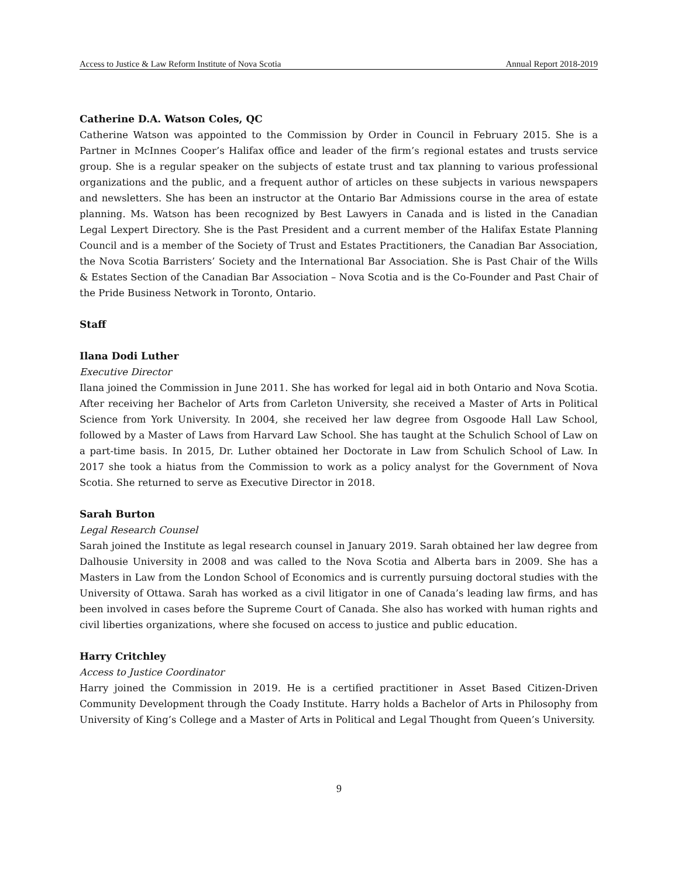Access to Justice & Law Reform Institute of Nova Scotia Annual Report 2018-2019
Catherine D.A. Watson Coles, QC
Catherine Watson was appointed to the Commission by Order in Council in February 2015. She is a Partner in McInnes Cooper’s Halifax office and leader of the firm’s regional estates and trusts service group. She is a regular speaker on the subjects of estate trust and tax planning to various professional organizations and the public, and a frequent author of articles on these subjects in various newspapers and newsletters. She has been an instructor at the Ontario Bar Admissions course in the area of estate planning. Ms. Watson has been recognized by Best Lawyers in Canada and is listed in the Canadian Legal Lexpert Directory. She is the Past President and a current member of the Halifax Estate Planning Council and is a member of the Society of Trust and Estates Practitioners, the Canadian Bar Association, the Nova Scotia Barristers’ Society and the International Bar Association. She is Past Chair of the Wills & Estates Section of the Canadian Bar Association – Nova Scotia and is the Co-Founder and Past Chair of the Pride Business Network in Toronto, Ontario.
Staff
Ilana Dodi Luther
Executive Director
Ilana joined the Commission in June 2011. She has worked for legal aid in both Ontario and Nova Scotia. After receiving her Bachelor of Arts from Carleton University, she received a Master of Arts in Political Science from York University. In 2004, she received her law degree from Osgoode Hall Law School, followed by a Master of Laws from Harvard Law School. She has taught at the Schulich School of Law on a part-time basis. In 2015, Dr. Luther obtained her Doctorate in Law from Schulich School of Law. In 2017 she took a hiatus from the Commission to work as a policy analyst for the Government of Nova Scotia. She returned to serve as Executive Director in 2018.
Sarah Burton
Legal Research Counsel
Sarah joined the Institute as legal research counsel in January 2019. Sarah obtained her law degree from Dalhousie University in 2008 and was called to the Nova Scotia and Alberta bars in 2009. She has a Masters in Law from the London School of Economics and is currently pursuing doctoral studies with the University of Ottawa. Sarah has worked as a civil litigator in one of Canada’s leading law firms, and has been involved in cases before the Supreme Court of Canada. She also has worked with human rights and civil liberties organizations, where she focused on access to justice and public education.
Harry Critchley
Access to Justice Coordinator
Harry joined the Commission in 2019. He is a certified practitioner in Asset Based Citizen-Driven Community Development through the Coady Institute. Harry holds a Bachelor of Arts in Philosophy from University of King’s College and a Master of Arts in Political and Legal Thought from Queen’s University.
9